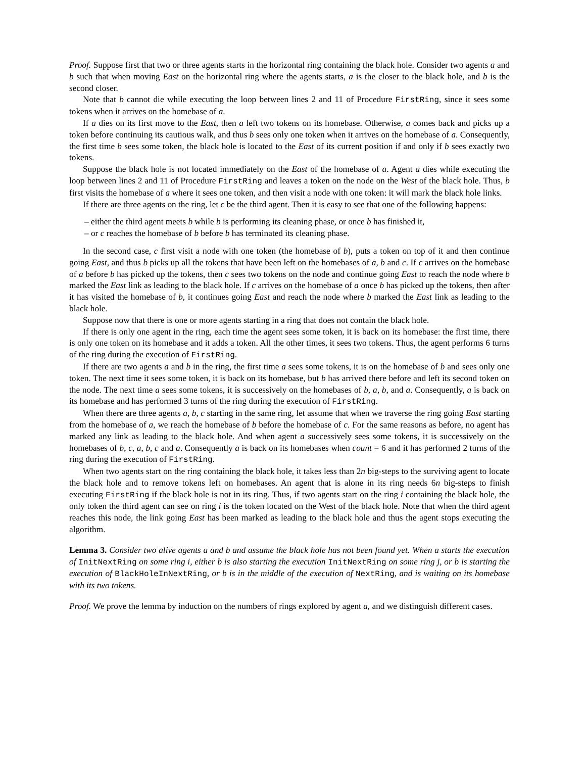Proof. Suppose first that two or three agents starts in the horizontal ring containing the black hole. Consider two agents a and b such that when moving East on the horizontal ring where the agents starts, a is the closer to the black hole, and b is the second closer.
Note that b cannot die while executing the loop between lines 2 and 11 of Procedure FirstRing, since it sees some tokens when it arrives on the homebase of a.
If a dies on its first move to the East, then a left two tokens on its homebase. Otherwise, a comes back and picks up a token before continuing its cautious walk, and thus b sees only one token when it arrives on the homebase of a. Consequently, the first time b sees some token, the black hole is located to the East of its current position if and only if b sees exactly two tokens.
Suppose the black hole is not located immediately on the East of the homebase of a. Agent a dies while executing the loop between lines 2 and 11 of Procedure FirstRing and leaves a token on the node on the West of the black hole. Thus, b first visits the homebase of a where it sees one token, and then visit a node with one token: it will mark the black hole links.
If there are three agents on the ring, let c be the third agent. Then it is easy to see that one of the following happens:
– either the third agent meets b while b is performing its cleaning phase, or once b has finished it,
– or c reaches the homebase of b before b has terminated its cleaning phase.
In the second case, c first visit a node with one token (the homebase of b), puts a token on top of it and then continue going East, and thus b picks up all the tokens that have been left on the homebases of a, b and c. If c arrives on the homebase of a before b has picked up the tokens, then c sees two tokens on the node and continue going East to reach the node where b marked the East link as leading to the black hole. If c arrives on the homebase of a once b has picked up the tokens, then after it has visited the homebase of b, it continues going East and reach the node where b marked the East link as leading to the black hole.
Suppose now that there is one or more agents starting in a ring that does not contain the black hole.
If there is only one agent in the ring, each time the agent sees some token, it is back on its homebase: the first time, there is only one token on its homebase and it adds a token. All the other times, it sees two tokens. Thus, the agent performs 6 turns of the ring during the execution of FirstRing.
If there are two agents a and b in the ring, the first time a sees some tokens, it is on the homebase of b and sees only one token. The next time it sees some token, it is back on its homebase, but b has arrived there before and left its second token on the node. The next time a sees some tokens, it is successively on the homebases of b, a, b, and a. Consequently, a is back on its homebase and has performed 3 turns of the ring during the execution of FirstRing.
When there are three agents a, b, c starting in the same ring, let assume that when we traverse the ring going East starting from the homebase of a, we reach the homebase of b before the homebase of c. For the same reasons as before, no agent has marked any link as leading to the black hole. And when agent a successively sees some tokens, it is successively on the homebases of b, c, a, b, c and a. Consequently a is back on its homebases when count = 6 and it has performed 2 turns of the ring during the execution of FirstRing.
When two agents start on the ring containing the black hole, it takes less than 2n big-steps to the surviving agent to locate the black hole and to remove tokens left on homebases. An agent that is alone in its ring needs 6n big-steps to finish executing FirstRing if the black hole is not in its ring. Thus, if two agents start on the ring i containing the black hole, the only token the third agent can see on ring i is the token located on the West of the black hole. Note that when the third agent reaches this node, the link going East has been marked as leading to the black hole and thus the agent stops executing the algorithm.
Lemma 3. Consider two alive agents a and b and assume the black hole has not been found yet. When a starts the execution of InitNextRing on some ring i, either b is also starting the execution InitNextRing on some ring j, or b is starting the execution of BlackHoleInNextRing, or b is in the middle of the execution of NextRing, and is waiting on its homebase with its two tokens.
Proof. We prove the lemma by induction on the numbers of rings explored by agent a, and we distinguish different cases.